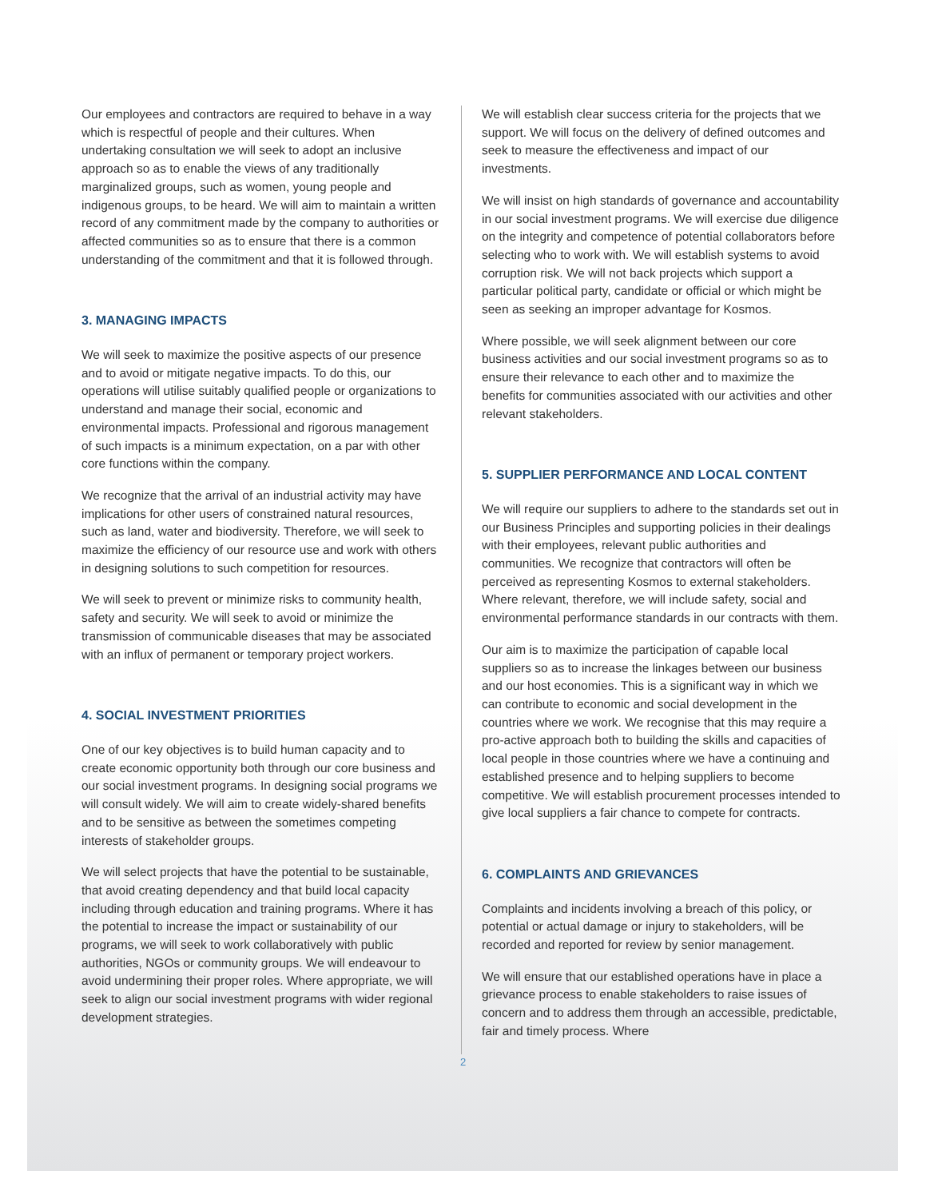Our employees and contractors are required to behave in a way which is respectful of people and their cultures. When undertaking consultation we will seek to adopt an inclusive approach so as to enable the views of any traditionally marginalized groups, such as women, young people and indigenous groups, to be heard. We will aim to maintain a written record of any commitment made by the company to authorities or affected communities so as to ensure that there is a common understanding of the commitment and that it is followed through.
3. MANAGING IMPACTS
We will seek to maximize the positive aspects of our presence and to avoid or mitigate negative impacts. To do this, our operations will utilise suitably qualified people or organizations to understand and manage their social, economic and environmental impacts. Professional and rigorous management of such impacts is a minimum expectation, on a par with other core functions within the company.
We recognize that the arrival of an industrial activity may have implications for other users of constrained natural resources, such as land, water and biodiversity. Therefore, we will seek to maximize the efficiency of our resource use and work with others in designing solutions to such competition for resources.
We will seek to prevent or minimize risks to community health, safety and security. We will seek to avoid or minimize the transmission of communicable diseases that may be associated with an influx of permanent or temporary project workers.
4. SOCIAL INVESTMENT PRIORITIES
One of our key objectives is to build human capacity and to create economic opportunity both through our core business and our social investment programs. In designing social programs we will consult widely. We will aim to create widely-shared benefits and to be sensitive as between the sometimes competing interests of stakeholder groups.
We will select projects that have the potential to be sustainable, that avoid creating dependency and that build local capacity including through education and training programs. Where it has the potential to increase the impact or sustainability of our programs, we will seek to work collaboratively with public authorities, NGOs or community groups. We will endeavour to avoid undermining their proper roles. Where appropriate, we will seek to align our social investment programs with wider regional development strategies.
We will establish clear success criteria for the projects that we support. We will focus on the delivery of defined outcomes and seek to measure the effectiveness and impact of our investments.
We will insist on high standards of governance and accountability in our social investment programs. We will exercise due diligence on the integrity and competence of potential collaborators before selecting who to work with. We will establish systems to avoid corruption risk. We will not back projects which support a particular political party, candidate or official or which might be seen as seeking an improper advantage for Kosmos.
Where possible, we will seek alignment between our core business activities and our social investment programs so as to ensure their relevance to each other and to maximize the benefits for communities associated with our activities and other relevant stakeholders.
5. SUPPLIER PERFORMANCE AND LOCAL CONTENT
We will require our suppliers to adhere to the standards set out in our Business Principles and supporting policies in their dealings with their employees, relevant public authorities and communities. We recognize that contractors will often be perceived as representing Kosmos to external stakeholders. Where relevant, therefore, we will include safety, social and environmental performance standards in our contracts with them.
Our aim is to maximize the participation of capable local suppliers so as to increase the linkages between our business and our host economies. This is a significant way in which we can contribute to economic and social development in the countries where we work. We recognise that this may require a pro-active approach both to building the skills and capacities of local people in those countries where we have a continuing and established presence and to helping suppliers to become competitive. We will establish procurement processes intended to give local suppliers a fair chance to compete for contracts.
6. COMPLAINTS AND GRIEVANCES
Complaints and incidents involving a breach of this policy, or potential or actual damage or injury to stakeholders, will be recorded and reported for review by senior management.
We will ensure that our established operations have in place a grievance process to enable stakeholders to raise issues of concern and to address them through an accessible, predictable, fair and timely process. Where
2